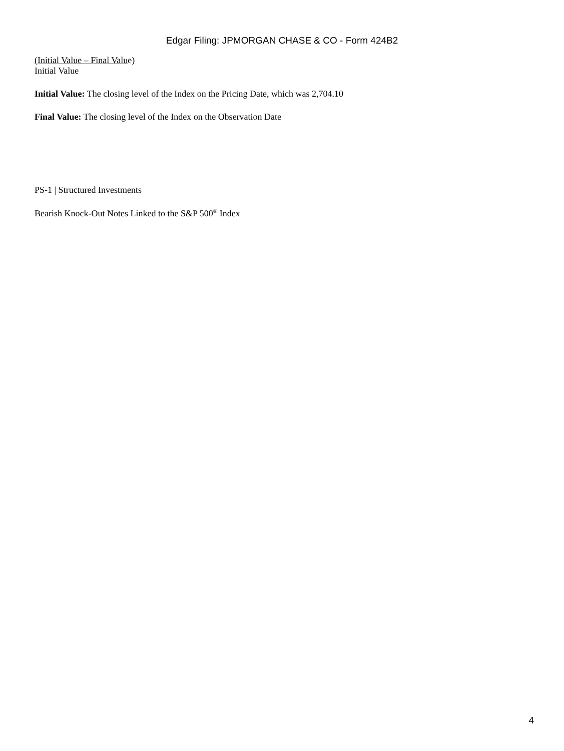Edgar Filing: JPMORGAN CHASE & CO - Form 424B2
(Initial Value – Final Value)
Initial Value
Initial Value: The closing level of the Index on the Pricing Date, which was 2,704.10
Final Value: The closing level of the Index on the Observation Date
PS-1 | Structured Investments
Bearish Knock-Out Notes Linked to the S&P 500<sup>®</sup> Index
4